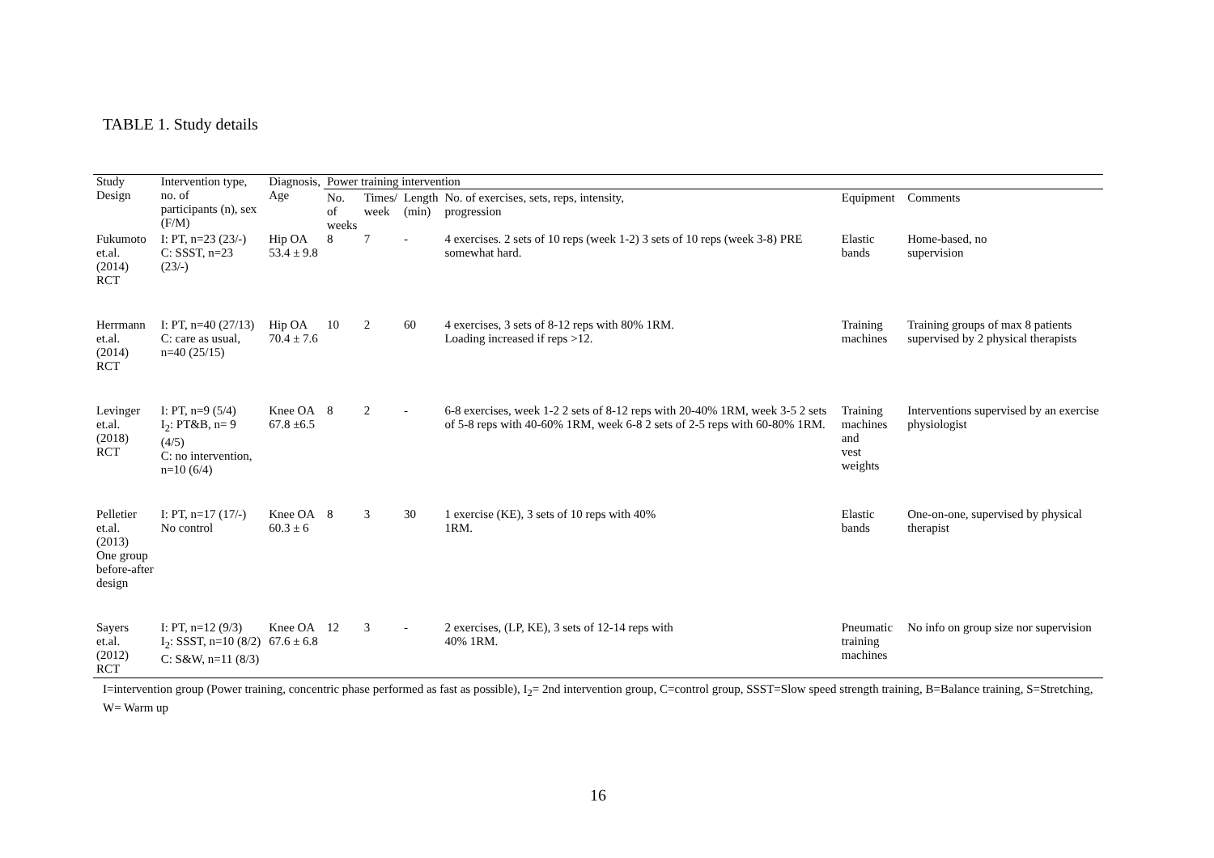TABLE 1. Study details
| Study Design | Intervention type, no. of participants (n), sex (F/M) | Diagnosis, Age | Power training intervention | | | | | |
| --- | --- | --- | --- | --- | --- | --- | --- | --- |
| | | | No. of weeks | Times/ week | Length (min) | No. of exercises, sets, reps, intensity, progression | Equipment | Comments |
| Fukumoto et.al. (2014) RCT | I: PT, n=23 (23/-) C: SSST, n=23 (23/-) | Hip OA 53.4 ± 9.8 | 8 | 7 | - | 4 exercises. 2 sets of 10 reps (week 1-2) 3 sets of 10 reps (week 3-8) PRE somewhat hard. | Elastic bands | Home-based, no supervision |
| Herrmann et.al. (2014) RCT | I: PT, n=40 (27/13) C: care as usual, n=40 (25/15) | Hip OA 70.4 ± 7.6 | 10 | 2 | 60 | 4 exercises, 3 sets of 8-12 reps with 80% 1RM. Loading increased if reps >12. | Training machines | Training groups of max 8 patients supervised by 2 physical therapists |
| Levinger et.al. (2018) RCT | I: PT, n=9 (5/4) I<sub>2</sub>: PT&B, n= 9 (4/5) C: no intervention, n=10 (6/4) | Knee OA 67.8 ±6.5 | 8 | 2 | - | 6-8 exercises, week 1-2 2 sets of 8-12 reps with 20-40% 1RM, week 3-5 2 sets of 5-8 reps with 40-60% 1RM, week 6-8 2 sets of 2-5 reps with 60-80% 1RM. | Training machines and vest weights | Interventions supervised by an exercise physiologist |
| Pelletier et.al. (2013) One group before-after design | I: PT, n=17 (17/-) No control | Knee OA 60.3 ± 6 | 8 | 3 | 30 | 1 exercise (KE), 3 sets of 10 reps with 40% 1RM. | Elastic bands | One-on-one, supervised by physical therapist |
| Sayers et.al. (2012) RCT | I: PT, n=12 (9/3) I<sub>2</sub>: SSST, n=10 (8/2) C: S&W, n=11 (8/3) | Knee OA 67.6 ± 6.8 | 12 | 3 | - | 2 exercises, (LP, KE), 3 sets of 12-14 reps with 40% 1RM. | Pneumatic training machines | No info on group size nor supervision |
I=intervention group (Power training, concentric phase performed as fast as possible), I<sub>2</sub>= 2nd intervention group, C=control group, SSST=Slow speed strength training, B=Balance training, S=Stretching, W= Warm up
16